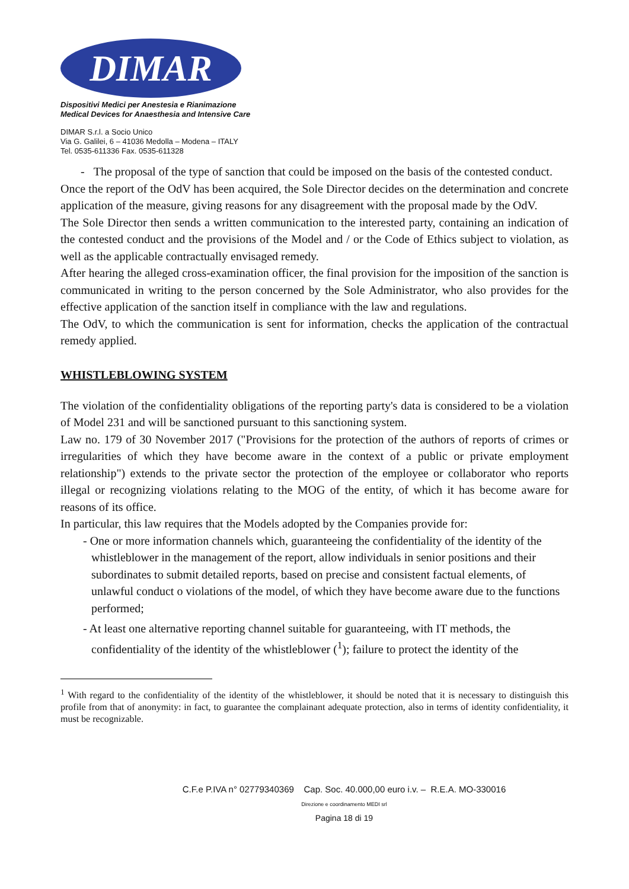DIMAR
Dispositivi Medici per Anestesia e Rianimazione
Medical Devices for Anaesthesia and Intensive Care
DIMAR S.r.l. a Socio Unico
Via G. Galilei, 6 – 41036 Medolla – Modena – ITALY
Tel. 0535-611336 Fax. 0535-611328
- The proposal of the type of sanction that could be imposed on the basis of the contested conduct.
Once the report of the OdV has been acquired, the Sole Director decides on the determination and concrete application of the measure, giving reasons for any disagreement with the proposal made by the OdV.
The Sole Director then sends a written communication to the interested party, containing an indication of the contested conduct and the provisions of the Model and / or the Code of Ethics subject to violation, as well as the applicable contractually envisaged remedy.
After hearing the alleged cross-examination officer, the final provision for the imposition of the sanction is communicated in writing to the person concerned by the Sole Administrator, who also provides for the effective application of the sanction itself in compliance with the law and regulations.
The OdV, to which the communication is sent for information, checks the application of the contractual remedy applied.
WHISTLEBLOWING SYSTEM
The violation of the confidentiality obligations of the reporting party's data is considered to be a violation of Model 231 and will be sanctioned pursuant to this sanctioning system.
Law no. 179 of 30 November 2017 ("Provisions for the protection of the authors of reports of crimes or irregularities of which they have become aware in the context of a public or private employment relationship") extends to the private sector the protection of the employee or collaborator who reports illegal or recognizing violations relating to the MOG of the entity, of which it has become aware for reasons of its office.
In particular, this law requires that the Models adopted by the Companies provide for:
- One or more information channels which, guaranteeing the confidentiality of the identity of the whistleblower in the management of the report, allow individuals in senior positions and their subordinates to submit detailed reports, based on precise and consistent factual elements, of unlawful conduct o violations of the model, of which they have become aware due to the functions performed;
- At least one alternative reporting channel suitable for guaranteeing, with IT methods, the confidentiality of the identity of the whistleblower (<sup>1</sup>); failure to protect the identity of the
<sup>1</sup> With regard to the confidentiality of the identity of the whistleblower, it should be noted that it is necessary to distinguish this profile from that of anonymity: in fact, to guarantee the complainant adequate protection, also in terms of identity confidentiality, it must be recognizable.
C.F.e P.IVA n° 02779340369 Cap. Soc. 40.000,00 euro i.v. – R.E.A. MO-330016
Direzione e coordinamento MEDI srl
Pagina 18 di 19